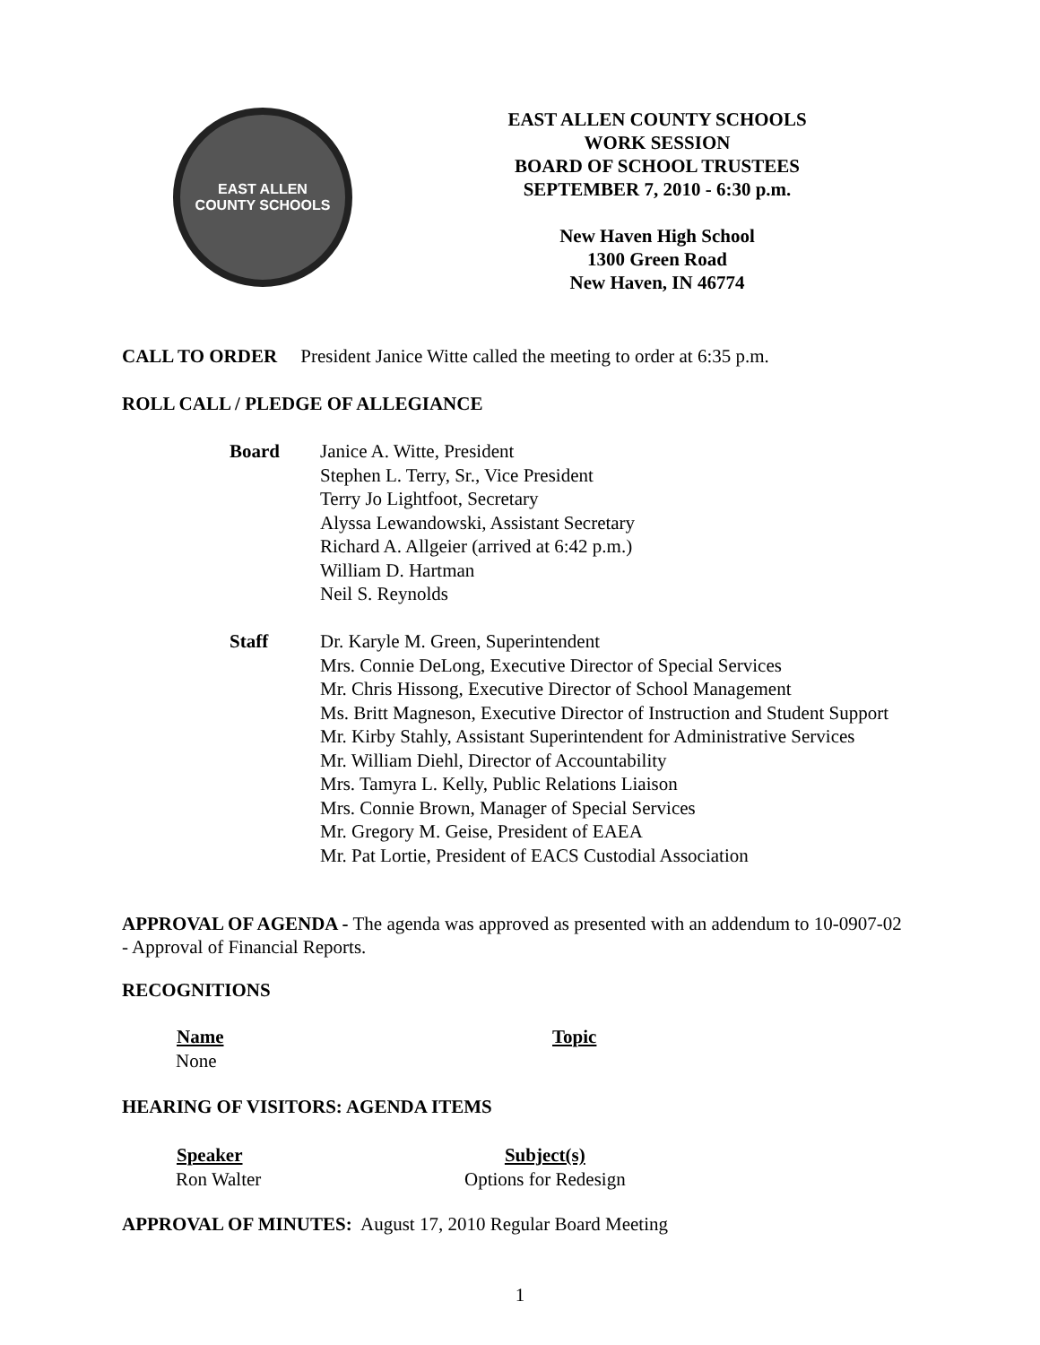EAST ALLEN
COUNTY SCHOOLS
EAST ALLEN COUNTY SCHOOLS
WORK SESSION
BOARD OF SCHOOL TRUSTEES
SEPTEMBER 7, 2010 - 6:30 p.m.
New Haven High School
1300 Green Road
New Haven, IN 46774
CALL TO ORDER President Janice Witte called the meeting to order at 6:35 p.m.
ROLL CALL / PLEDGE OF ALLEGIANCE
| Board | Janice A. Witte, President Stephen L. Terry, Sr., Vice President Terry Jo Lightfoot, Secretary Alyssa Lewandowski, Assistant Secretary Richard A. Allgeier (arrived at 6:42 p.m.) William D. Hartman Neil S. Reynolds |
| Staff | Dr. Karyle M. Green, Superintendent Mrs. Connie DeLong, Executive Director of Special Services Mr. Chris Hissong, Executive Director of School Management Ms. Britt Magneson, Executive Director of Instruction and Student Support Mr. Kirby Stahly, Assistant Superintendent for Administrative Services Mr. William Diehl, Director of Accountability Mrs. Tamyra L. Kelly, Public Relations Liaison Mrs. Connie Brown, Manager of Special Services Mr. Gregory M. Geise, President of EAEA Mr. Pat Lortie, President of EACS Custodial Association |
APPROVAL OF AGENDA - The agenda was approved as presented with an addendum to 10-0907-02 - Approval of Financial Reports.
RECOGNITIONS
| Name | Topic |
| --- | --- |
| None | |
HEARING OF VISITORS: AGENDA ITEMS
| Speaker | Subject(s) |
| --- | --- |
| Ron Walter | Options for Redesign |
APPROVAL OF MINUTES: August 17, 2010 Regular Board Meeting
1